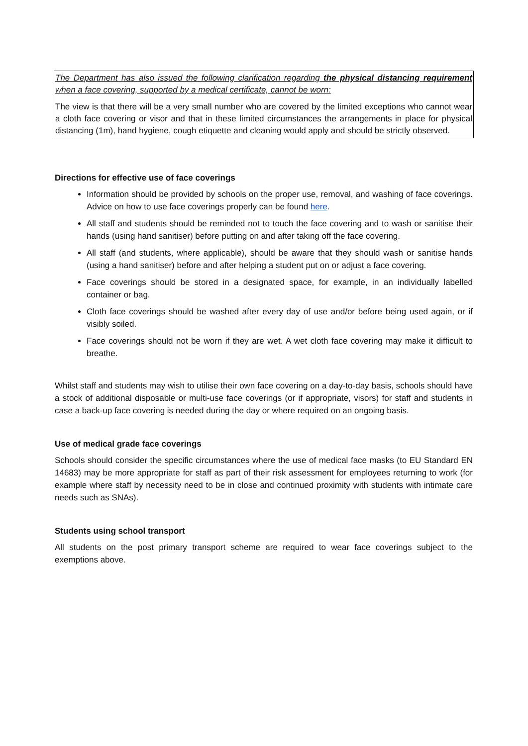The Department has also issued the following clarification regarding the physical distancing requirement when a face covering, supported by a medical certificate, cannot be worn:
The view is that there will be a very small number who are covered by the limited exceptions who cannot wear a cloth face covering or visor and that in these limited circumstances the arrangements in place for physical distancing (1m), hand hygiene, cough etiquette and cleaning would apply and should be strictly observed.
Directions for effective use of face coverings
Information should be provided by schools on the proper use, removal, and washing of face coverings. Advice on how to use face coverings properly can be found here.
All staff and students should be reminded not to touch the face covering and to wash or sanitise their hands (using hand sanitiser) before putting on and after taking off the face covering.
All staff (and students, where applicable), should be aware that they should wash or sanitise hands (using a hand sanitiser) before and after helping a student put on or adjust a face covering.
Face coverings should be stored in a designated space, for example, in an individually labelled container or bag.
Cloth face coverings should be washed after every day of use and/or before being used again, or if visibly soiled.
Face coverings should not be worn if they are wet. A wet cloth face covering may make it difficult to breathe.
Whilst staff and students may wish to utilise their own face covering on a day-to-day basis, schools should have a stock of additional disposable or multi-use face coverings (or if appropriate, visors) for staff and students in case a back-up face covering is needed during the day or where required on an ongoing basis.
Use of medical grade face coverings
Schools should consider the specific circumstances where the use of medical face masks (to EU Standard EN 14683) may be more appropriate for staff as part of their risk assessment for employees returning to work (for example where staff by necessity need to be in close and continued proximity with students with intimate care needs such as SNAs).
Students using school transport
All students on the post primary transport scheme are required to wear face coverings subject to the exemptions above.